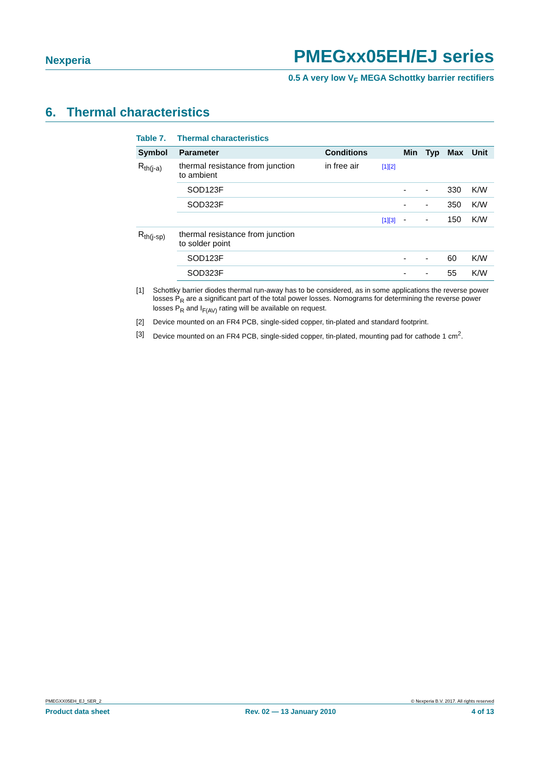Nexperia PMEGxx05EH/EJ series
0.5 A very low V<sub>F</sub> MEGA Schottky barrier rectifiers
6. Thermal characteristics
Table 7. Thermal characteristics
| Symbol | Parameter | Conditions | | Min | Typ | Max | Unit |
| --- | --- | --- | --- | --- | --- | --- | --- |
| R<sub>th(j-a)</sub> | thermal resistance from junction to ambient | in free air | [1][2] | | | | |
| | SOD123F | | | - | - | 330 | K/W |
| | SOD323F | | | - | - | 350 | K/W |
| | | | [1][3] | - | - | 150 | K/W |
| R<sub>th(j-sp)</sub> | thermal resistance from junction to solder point | | | | | | |
| | SOD123F | | | - | - | 60 | K/W |
| | SOD323F | | | - | - | 55 | K/W |
[1] Schottky barrier diodes thermal run-away has to be considered, as in some applications the reverse power losses P<sub>R</sub> are a significant part of the total power losses. Nomograms for determining the reverse power losses P<sub>R</sub> and I<sub>F(AV)</sub> rating will be available on request.
[2] Device mounted on an FR4 PCB, single-sided copper, tin-plated and standard footprint.
[3] Device mounted on an FR4 PCB, single-sided copper, tin-plated, mounting pad for cathode 1 cm<sup>2</sup>.
PMEGXX05EH_EJ_SER_2 © Nexperia B.V. 2017. All rights reserved
Product data sheet Rev. 02 — 13 January 2010 4 of 13